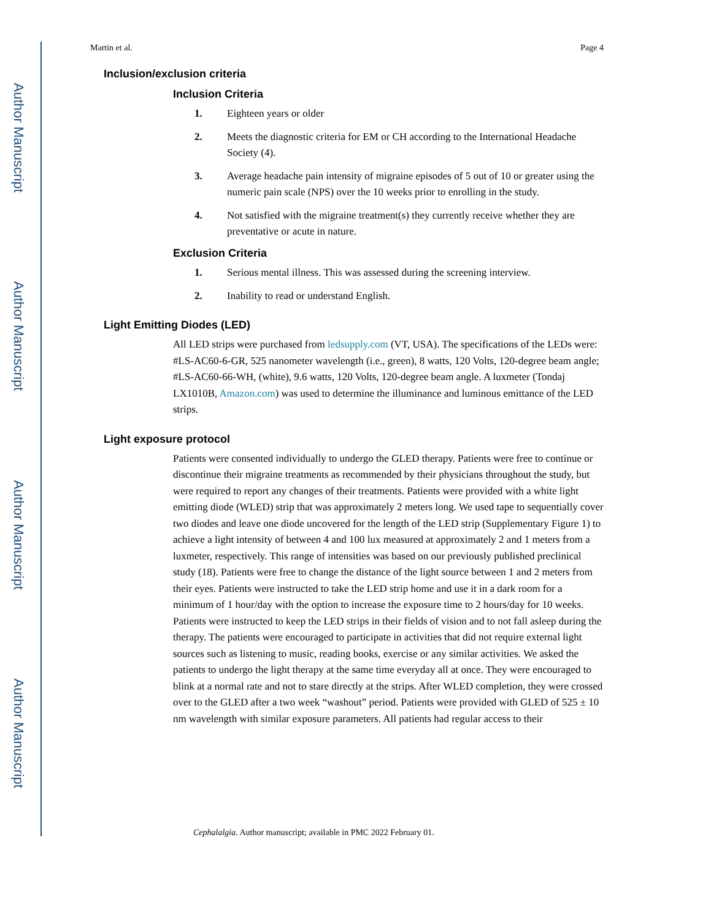Author Manuscript
Author Manuscript
Author Manuscript
Author Manuscript
Martin et al. Page 4
Inclusion/exclusion criteria
Inclusion Criteria
1. Eighteen years or older
2. Meets the diagnostic criteria for EM or CH according to the International Headache Society (4).
3. Average headache pain intensity of migraine episodes of 5 out of 10 or greater using the numeric pain scale (NPS) over the 10 weeks prior to enrolling in the study.
4. Not satisfied with the migraine treatment(s) they currently receive whether they are preventative or acute in nature.
Exclusion Criteria
1. Serious mental illness. This was assessed during the screening interview.
2. Inability to read or understand English.
Light Emitting Diodes (LED)
All LED strips were purchased from ledsupply.com (VT, USA). The specifications of the LEDs were: #LS-AC60-6-GR, 525 nanometer wavelength (i.e., green), 8 watts, 120 Volts, 120-degree beam angle; #LS-AC60-66-WH, (white), 9.6 watts, 120 Volts, 120-degree beam angle. A luxmeter (Tondaj LX1010B, Amazon.com) was used to determine the illuminance and luminous emittance of the LED strips.
Light exposure protocol
Patients were consented individually to undergo the GLED therapy. Patients were free to continue or discontinue their migraine treatments as recommended by their physicians throughout the study, but were required to report any changes of their treatments. Patients were provided with a white light emitting diode (WLED) strip that was approximately 2 meters long. We used tape to sequentially cover two diodes and leave one diode uncovered for the length of the LED strip (Supplementary Figure 1) to achieve a light intensity of between 4 and 100 lux measured at approximately 2 and 1 meters from a luxmeter, respectively. This range of intensities was based on our previously published preclinical study (18). Patients were free to change the distance of the light source between 1 and 2 meters from their eyes. Patients were instructed to take the LED strip home and use it in a dark room for a minimum of 1 hour/day with the option to increase the exposure time to 2 hours/day for 10 weeks. Patients were instructed to keep the LED strips in their fields of vision and to not fall asleep during the therapy. The patients were encouraged to participate in activities that did not require external light sources such as listening to music, reading books, exercise or any similar activities. We asked the patients to undergo the light therapy at the same time everyday all at once. They were encouraged to blink at a normal rate and not to stare directly at the strips. After WLED completion, they were crossed over to the GLED after a two week “washout” period. Patients were provided with GLED of 525 ± 10 nm wavelength with similar exposure parameters. All patients had regular access to their
Cephalalgia. Author manuscript; available in PMC 2022 February 01.